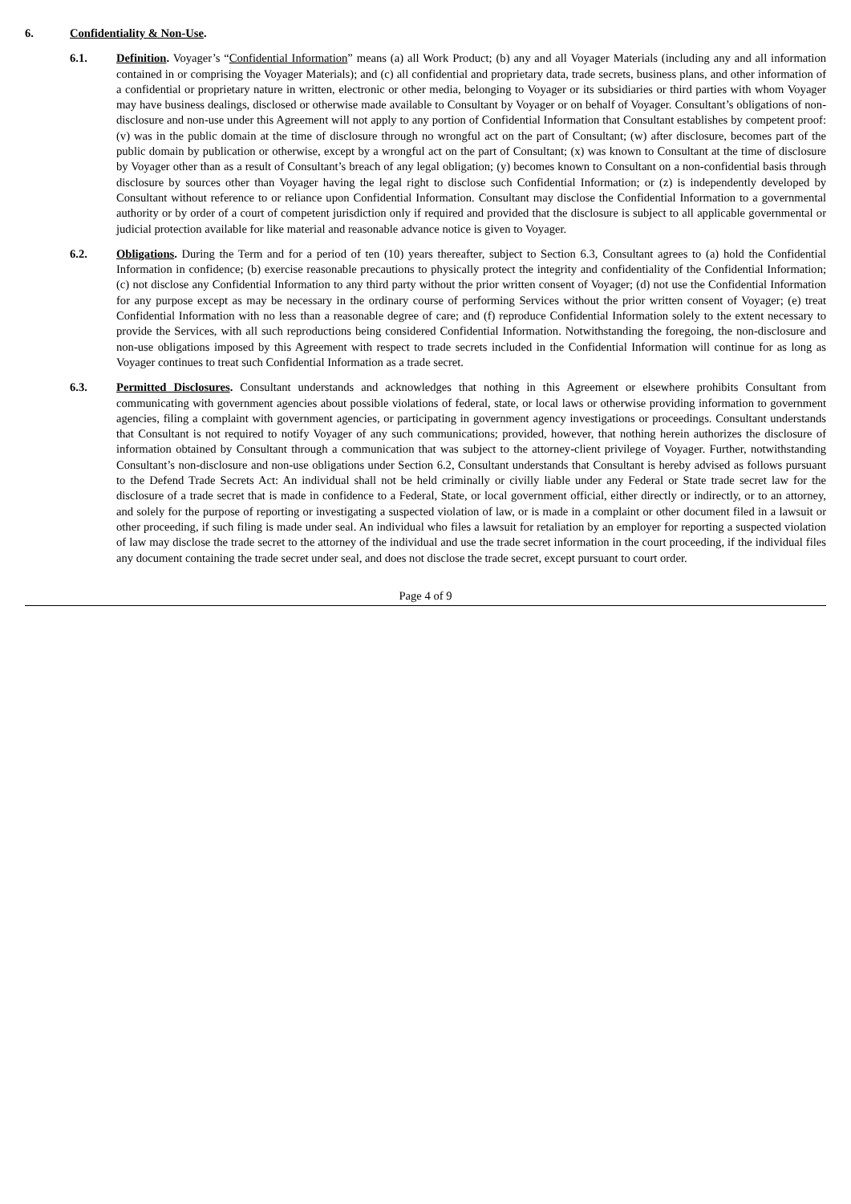6. Confidentiality & Non-Use.
6.1. Definition. Voyager’s “Confidential Information” means (a) all Work Product; (b) any and all Voyager Materials (including any and all information contained in or comprising the Voyager Materials); and (c) all confidential and proprietary data, trade secrets, business plans, and other information of a confidential or proprietary nature in written, electronic or other media, belonging to Voyager or its subsidiaries or third parties with whom Voyager may have business dealings, disclosed or otherwise made available to Consultant by Voyager or on behalf of Voyager. Consultant’s obligations of non-disclosure and non-use under this Agreement will not apply to any portion of Confidential Information that Consultant establishes by competent proof: (v) was in the public domain at the time of disclosure through no wrongful act on the part of Consultant; (w) after disclosure, becomes part of the public domain by publication or otherwise, except by a wrongful act on the part of Consultant; (x) was known to Consultant at the time of disclosure by Voyager other than as a result of Consultant’s breach of any legal obligation; (y) becomes known to Consultant on a non-confidential basis through disclosure by sources other than Voyager having the legal right to disclose such Confidential Information; or (z) is independently developed by Consultant without reference to or reliance upon Confidential Information. Consultant may disclose the Confidential Information to a governmental authority or by order of a court of competent jurisdiction only if required and provided that the disclosure is subject to all applicable governmental or judicial protection available for like material and reasonable advance notice is given to Voyager.
6.2. Obligations. During the Term and for a period of ten (10) years thereafter, subject to Section 6.3, Consultant agrees to (a) hold the Confidential Information in confidence; (b) exercise reasonable precautions to physically protect the integrity and confidentiality of the Confidential Information; (c) not disclose any Confidential Information to any third party without the prior written consent of Voyager; (d) not use the Confidential Information for any purpose except as may be necessary in the ordinary course of performing Services without the prior written consent of Voyager; (e) treat Confidential Information with no less than a reasonable degree of care; and (f) reproduce Confidential Information solely to the extent necessary to provide the Services, with all such reproductions being considered Confidential Information. Notwithstanding the foregoing, the non-disclosure and non-use obligations imposed by this Agreement with respect to trade secrets included in the Confidential Information will continue for as long as Voyager continues to treat such Confidential Information as a trade secret.
6.3. Permitted Disclosures. Consultant understands and acknowledges that nothing in this Agreement or elsewhere prohibits Consultant from communicating with government agencies about possible violations of federal, state, or local laws or otherwise providing information to government agencies, filing a complaint with government agencies, or participating in government agency investigations or proceedings. Consultant understands that Consultant is not required to notify Voyager of any such communications; provided, however, that nothing herein authorizes the disclosure of information obtained by Consultant through a communication that was subject to the attorney-client privilege of Voyager. Further, notwithstanding Consultant’s non-disclosure and non-use obligations under Section 6.2, Consultant understands that Consultant is hereby advised as follows pursuant to the Defend Trade Secrets Act: An individual shall not be held criminally or civilly liable under any Federal or State trade secret law for the disclosure of a trade secret that is made in confidence to a Federal, State, or local government official, either directly or indirectly, or to an attorney, and solely for the purpose of reporting or investigating a suspected violation of law, or is made in a complaint or other document filed in a lawsuit or other proceeding, if such filing is made under seal. An individual who files a lawsuit for retaliation by an employer for reporting a suspected violation of law may disclose the trade secret to the attorney of the individual and use the trade secret information in the court proceeding, if the individual files any document containing the trade secret under seal, and does not disclose the trade secret, except pursuant to court order.
Page 4 of 9